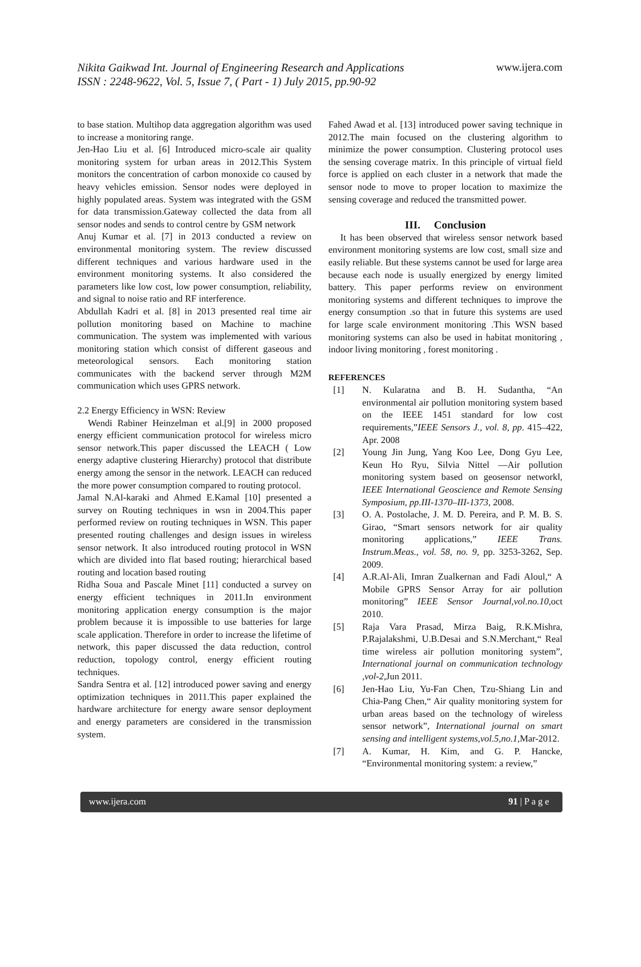www.ijera.com Nikita Gaikwad Int. Journal of Engineering Research and Applications
ISSN : 2248-9622, Vol. 5, Issue 7, ( Part - 1) July 2015, pp.90-92
to base station. Multihop data aggregation algorithm was used to increase a monitoring range.
Jen-Hao Liu et al. [6] Introduced micro-scale air quality monitoring system for urban areas in 2012.This System monitors the concentration of carbon monoxide co caused by heavy vehicles emission. Sensor nodes were deployed in highly populated areas. System was integrated with the GSM for data transmission.Gateway collected the data from all sensor nodes and sends to control centre by GSM network
Anuj Kumar et al. [7] in 2013 conducted a review on environmental monitoring system. The review discussed different techniques and various hardware used in the environment monitoring systems. It also considered the parameters like low cost, low power consumption, reliability, and signal to noise ratio and RF interference.
Abdullah Kadri et al. [8] in 2013 presented real time air pollution monitoring based on Machine to machine communication. The system was implemented with various monitoring station which consist of different gaseous and meteorological sensors. Each monitoring station communicates with the backend server through M2M communication which uses GPRS network.
2.2 Energy Efficiency in WSN: Review
Wendi Rabiner Heinzelman et al.[9] in 2000 proposed energy efficient communication protocol for wireless micro sensor network.This paper discussed the LEACH ( Low energy adaptive clustering Hierarchy) protocol that distribute energy among the sensor in the network. LEACH can reduced the more power consumption compared to routing protocol.
Jamal N.Al-karaki and Ahmed E.Kamal [10] presented a survey on Routing techniques in wsn in 2004.This paper performed review on routing techniques in WSN. This paper presented routing challenges and design issues in wireless sensor network. It also introduced routing protocol in WSN which are divided into flat based routing; hierarchical based routing and location based routing
Ridha Soua and Pascale Minet [11] conducted a survey on energy efficient techniques in 2011.In environment monitoring application energy consumption is the major problem because it is impossible to use batteries for large scale application. Therefore in order to increase the lifetime of network, this paper discussed the data reduction, control reduction, topology control, energy efficient routing techniques.
Sandra Sentra et al. [12] introduced power saving and energy optimization techniques in 2011.This paper explained the hardware architecture for energy aware sensor deployment and energy parameters are considered in the transmission system.
Fahed Awad et al. [13] introduced power saving technique in 2012.The main focused on the clustering algorithm to minimize the power consumption. Clustering protocol uses the sensing coverage matrix. In this principle of virtual field force is applied on each cluster in a network that made the sensor node to move to proper location to maximize the sensing coverage and reduced the transmitted power.
III. Conclusion
It has been observed that wireless sensor network based environment monitoring systems are low cost, small size and easily reliable. But these systems cannot be used for large area because each node is usually energized by energy limited battery. This paper performs review on environment monitoring systems and different techniques to improve the energy consumption .so that in future this systems are used for large scale environment monitoring .This WSN based monitoring systems can also be used in habitat monitoring , indoor living monitoring , forest monitoring .
REFERENCES
[1] N. Kularatna and B. H. Sudantha, “An environmental air pollution monitoring system based on the IEEE 1451 standard for low cost requirements,”IEEE Sensors J., vol. 8, pp. 415–422, Apr. 2008
[2] Young Jin Jung, Yang Koo Lee, Dong Gyu Lee, Keun Ho Ryu, Silvia Nittel ―Air pollution monitoring system based on geosensor network‖, IEEE International Geoscience and Remote Sensing Symposium, pp.III-1370–III-1373, 2008.
[3] O. A. Postolache, J. M. D. Pereira, and P. M. B. S. Girao, “Smart sensors network for air quality monitoring applications,” IEEE Trans. Instrum.Meas., vol. 58, no. 9, pp. 3253-3262, Sep. 2009.
[4] A.R.Al-Ali, Imran Zualkernan and Fadi Aloul,“ A Mobile GPRS Sensor Array for air pollution monitoring” IEEE Sensor Journal,vol.no.10,oct 2010.
[5] Raja Vara Prasad, Mirza Baig, R.K.Mishra, P.Rajalakshmi, U.B.Desai and S.N.Merchant,“ Real time wireless air pollution monitoring system”, International journal on communication technology ,vol-2,Jun 2011.
[6] Jen-Hao Liu, Yu-Fan Chen, Tzu-Shiang Lin and Chia-Pang Chen,“ Air quality monitoring system for urban areas based on the technology of wireless sensor network”, International journal on smart sensing and intelligent systems,vol.5,no.1,Mar-2012.
[7] A. Kumar, H. Kim, and G. P. Hancke, “Environmental monitoring system: a review,”
www.ijera.com 91 | P a g e